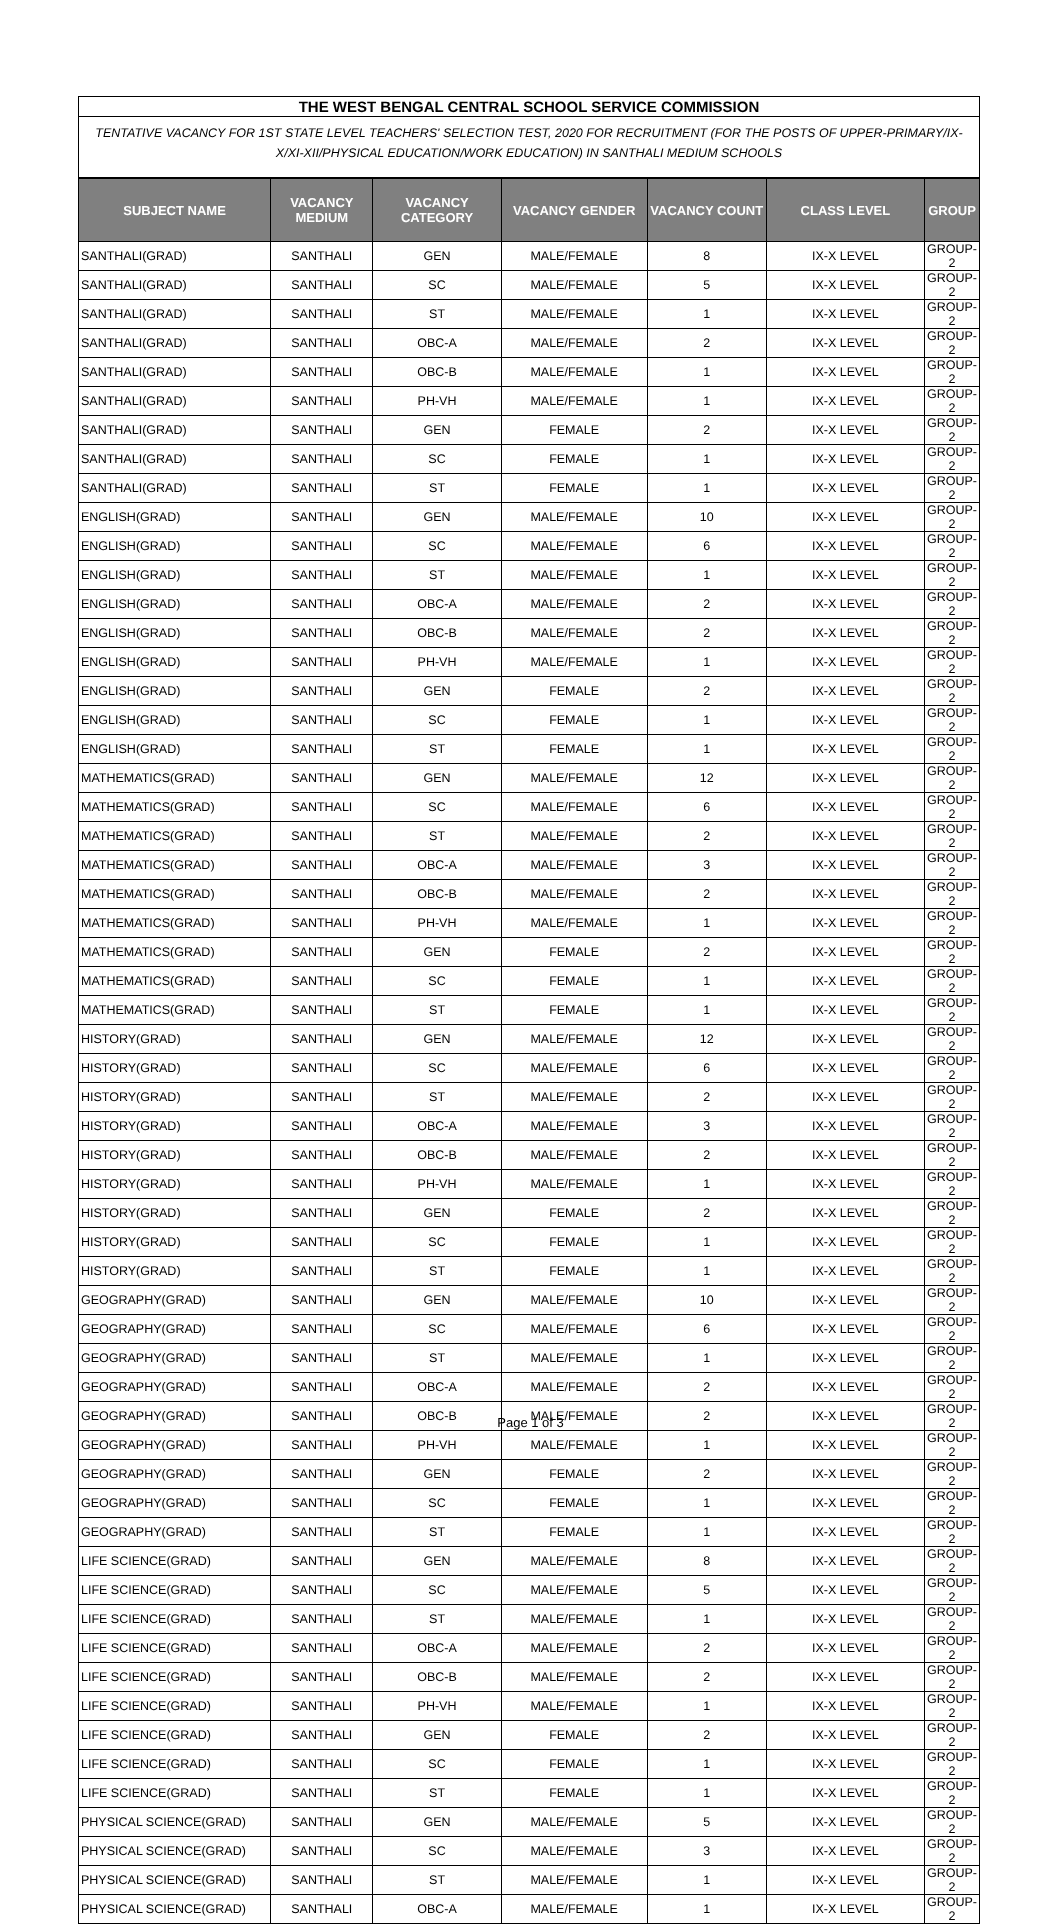THE WEST BENGAL CENTRAL SCHOOL SERVICE COMMISSION
TENTATIVE VACANCY FOR 1ST STATE LEVEL TEACHERS' SELECTION TEST, 2020 FOR RECRUITMENT (FOR THE POSTS OF UPPER-PRIMARY/IX-X/XI-XII/PHYSICAL EDUCATION/WORK EDUCATION) IN SANTHALI MEDIUM SCHOOLS
| SUBJECT NAME | VACANCY MEDIUM | VACANCY CATEGORY | VACANCY GENDER | VACANCY COUNT | CLASS LEVEL | GROUP |
| --- | --- | --- | --- | --- | --- | --- |
| SANTHALI(GRAD) | SANTHALI | GEN | MALE/FEMALE | 8 | IX-X LEVEL | GROUP-2 |
| SANTHALI(GRAD) | SANTHALI | SC | MALE/FEMALE | 5 | IX-X LEVEL | GROUP-2 |
| SANTHALI(GRAD) | SANTHALI | ST | MALE/FEMALE | 1 | IX-X LEVEL | GROUP-2 |
| SANTHALI(GRAD) | SANTHALI | OBC-A | MALE/FEMALE | 2 | IX-X LEVEL | GROUP-2 |
| SANTHALI(GRAD) | SANTHALI | OBC-B | MALE/FEMALE | 1 | IX-X LEVEL | GROUP-2 |
| SANTHALI(GRAD) | SANTHALI | PH-VH | MALE/FEMALE | 1 | IX-X LEVEL | GROUP-2 |
| SANTHALI(GRAD) | SANTHALI | GEN | FEMALE | 2 | IX-X LEVEL | GROUP-2 |
| SANTHALI(GRAD) | SANTHALI | SC | FEMALE | 1 | IX-X LEVEL | GROUP-2 |
| SANTHALI(GRAD) | SANTHALI | ST | FEMALE | 1 | IX-X LEVEL | GROUP-2 |
| ENGLISH(GRAD) | SANTHALI | GEN | MALE/FEMALE | 10 | IX-X LEVEL | GROUP-2 |
| ENGLISH(GRAD) | SANTHALI | SC | MALE/FEMALE | 6 | IX-X LEVEL | GROUP-2 |
| ENGLISH(GRAD) | SANTHALI | ST | MALE/FEMALE | 1 | IX-X LEVEL | GROUP-2 |
| ENGLISH(GRAD) | SANTHALI | OBC-A | MALE/FEMALE | 2 | IX-X LEVEL | GROUP-2 |
| ENGLISH(GRAD) | SANTHALI | OBC-B | MALE/FEMALE | 2 | IX-X LEVEL | GROUP-2 |
| ENGLISH(GRAD) | SANTHALI | PH-VH | MALE/FEMALE | 1 | IX-X LEVEL | GROUP-2 |
| ENGLISH(GRAD) | SANTHALI | GEN | FEMALE | 2 | IX-X LEVEL | GROUP-2 |
| ENGLISH(GRAD) | SANTHALI | SC | FEMALE | 1 | IX-X LEVEL | GROUP-2 |
| ENGLISH(GRAD) | SANTHALI | ST | FEMALE | 1 | IX-X LEVEL | GROUP-2 |
| MATHEMATICS(GRAD) | SANTHALI | GEN | MALE/FEMALE | 12 | IX-X LEVEL | GROUP-2 |
| MATHEMATICS(GRAD) | SANTHALI | SC | MALE/FEMALE | 6 | IX-X LEVEL | GROUP-2 |
| MATHEMATICS(GRAD) | SANTHALI | ST | MALE/FEMALE | 2 | IX-X LEVEL | GROUP-2 |
| MATHEMATICS(GRAD) | SANTHALI | OBC-A | MALE/FEMALE | 3 | IX-X LEVEL | GROUP-2 |
| MATHEMATICS(GRAD) | SANTHALI | OBC-B | MALE/FEMALE | 2 | IX-X LEVEL | GROUP-2 |
| MATHEMATICS(GRAD) | SANTHALI | PH-VH | MALE/FEMALE | 1 | IX-X LEVEL | GROUP-2 |
| MATHEMATICS(GRAD) | SANTHALI | GEN | FEMALE | 2 | IX-X LEVEL | GROUP-2 |
| MATHEMATICS(GRAD) | SANTHALI | SC | FEMALE | 1 | IX-X LEVEL | GROUP-2 |
| MATHEMATICS(GRAD) | SANTHALI | ST | FEMALE | 1 | IX-X LEVEL | GROUP-2 |
| HISTORY(GRAD) | SANTHALI | GEN | MALE/FEMALE | 12 | IX-X LEVEL | GROUP-2 |
| HISTORY(GRAD) | SANTHALI | SC | MALE/FEMALE | 6 | IX-X LEVEL | GROUP-2 |
| HISTORY(GRAD) | SANTHALI | ST | MALE/FEMALE | 2 | IX-X LEVEL | GROUP-2 |
| HISTORY(GRAD) | SANTHALI | OBC-A | MALE/FEMALE | 3 | IX-X LEVEL | GROUP-2 |
| HISTORY(GRAD) | SANTHALI | OBC-B | MALE/FEMALE | 2 | IX-X LEVEL | GROUP-2 |
| HISTORY(GRAD) | SANTHALI | PH-VH | MALE/FEMALE | 1 | IX-X LEVEL | GROUP-2 |
| HISTORY(GRAD) | SANTHALI | GEN | FEMALE | 2 | IX-X LEVEL | GROUP-2 |
| HISTORY(GRAD) | SANTHALI | SC | FEMALE | 1 | IX-X LEVEL | GROUP-2 |
| HISTORY(GRAD) | SANTHALI | ST | FEMALE | 1 | IX-X LEVEL | GROUP-2 |
| GEOGRAPHY(GRAD) | SANTHALI | GEN | MALE/FEMALE | 10 | IX-X LEVEL | GROUP-2 |
| GEOGRAPHY(GRAD) | SANTHALI | SC | MALE/FEMALE | 6 | IX-X LEVEL | GROUP-2 |
| GEOGRAPHY(GRAD) | SANTHALI | ST | MALE/FEMALE | 1 | IX-X LEVEL | GROUP-2 |
| GEOGRAPHY(GRAD) | SANTHALI | OBC-A | MALE/FEMALE | 2 | IX-X LEVEL | GROUP-2 |
| GEOGRAPHY(GRAD) | SANTHALI | OBC-B | MALE/FEMALE | 2 | IX-X LEVEL | GROUP-2 |
| GEOGRAPHY(GRAD) | SANTHALI | PH-VH | MALE/FEMALE | 1 | IX-X LEVEL | GROUP-2 |
| GEOGRAPHY(GRAD) | SANTHALI | GEN | FEMALE | 2 | IX-X LEVEL | GROUP-2 |
| GEOGRAPHY(GRAD) | SANTHALI | SC | FEMALE | 1 | IX-X LEVEL | GROUP-2 |
| GEOGRAPHY(GRAD) | SANTHALI | ST | FEMALE | 1 | IX-X LEVEL | GROUP-2 |
| LIFE SCIENCE(GRAD) | SANTHALI | GEN | MALE/FEMALE | 8 | IX-X LEVEL | GROUP-2 |
| LIFE SCIENCE(GRAD) | SANTHALI | SC | MALE/FEMALE | 5 | IX-X LEVEL | GROUP-2 |
| LIFE SCIENCE(GRAD) | SANTHALI | ST | MALE/FEMALE | 1 | IX-X LEVEL | GROUP-2 |
| LIFE SCIENCE(GRAD) | SANTHALI | OBC-A | MALE/FEMALE | 2 | IX-X LEVEL | GROUP-2 |
| LIFE SCIENCE(GRAD) | SANTHALI | OBC-B | MALE/FEMALE | 2 | IX-X LEVEL | GROUP-2 |
| LIFE SCIENCE(GRAD) | SANTHALI | PH-VH | MALE/FEMALE | 1 | IX-X LEVEL | GROUP-2 |
| LIFE SCIENCE(GRAD) | SANTHALI | GEN | FEMALE | 2 | IX-X LEVEL | GROUP-2 |
| LIFE SCIENCE(GRAD) | SANTHALI | SC | FEMALE | 1 | IX-X LEVEL | GROUP-2 |
| LIFE SCIENCE(GRAD) | SANTHALI | ST | FEMALE | 1 | IX-X LEVEL | GROUP-2 |
| PHYSICAL SCIENCE(GRAD) | SANTHALI | GEN | MALE/FEMALE | 5 | IX-X LEVEL | GROUP-2 |
| PHYSICAL SCIENCE(GRAD) | SANTHALI | SC | MALE/FEMALE | 3 | IX-X LEVEL | GROUP-2 |
| PHYSICAL SCIENCE(GRAD) | SANTHALI | ST | MALE/FEMALE | 1 | IX-X LEVEL | GROUP-2 |
| PHYSICAL SCIENCE(GRAD) | SANTHALI | OBC-A | MALE/FEMALE | 1 | IX-X LEVEL | GROUP-2 |
Page 1 of 3